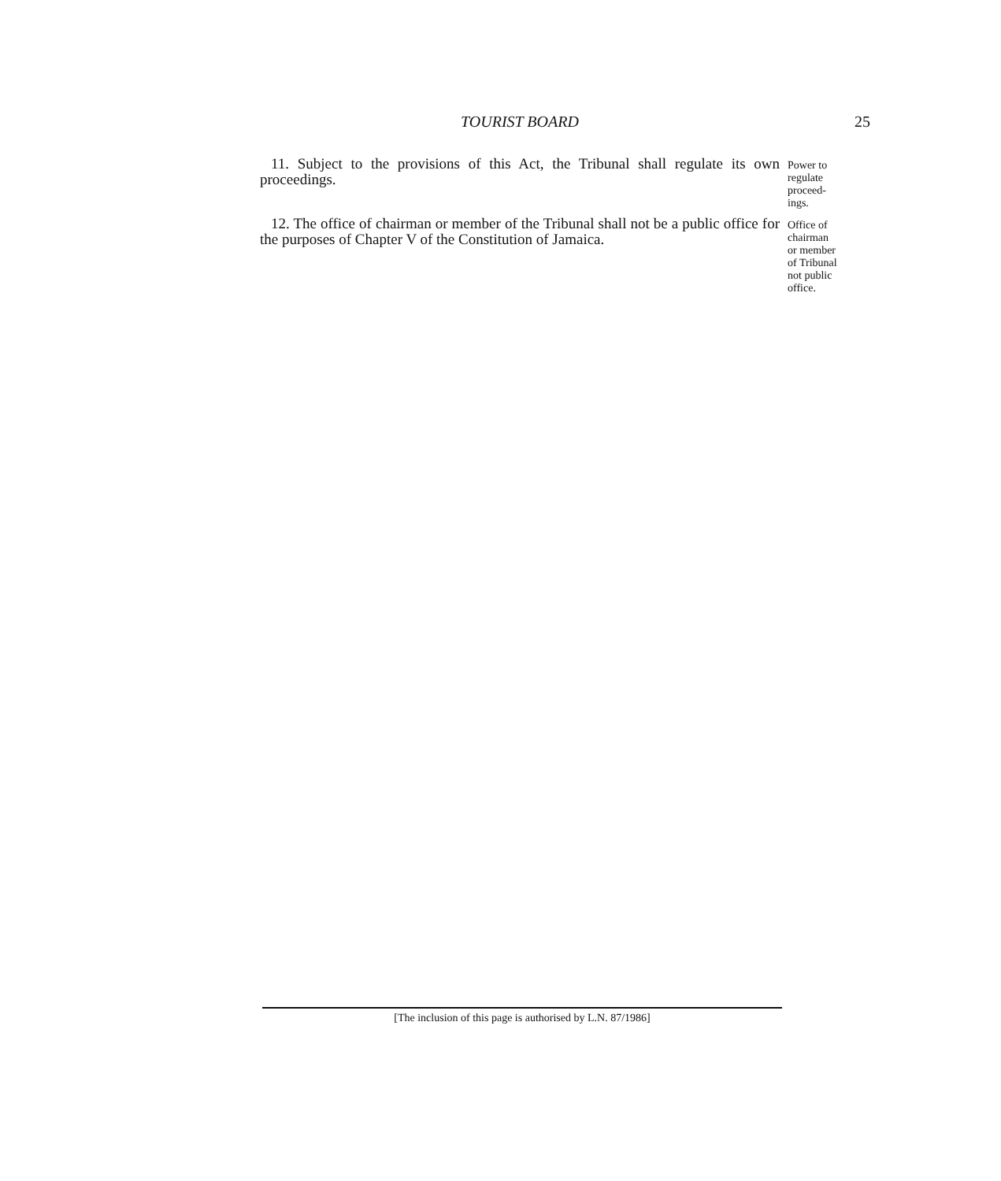TOURIST BOARD 25
11. Subject to the provisions of this Act, the Tribunal shall regulate its own proceedings.
Power to
regulate
proceed-
ings.
12. The office of chairman or member of the Tribunal shall not be a public office for the purposes of Chapter V of the Constitution of Jamaica.
Office of
chairman
or member
of Tribunal
not public
office.
[The inclusion of this page is authorised by L.N. 87/1986]